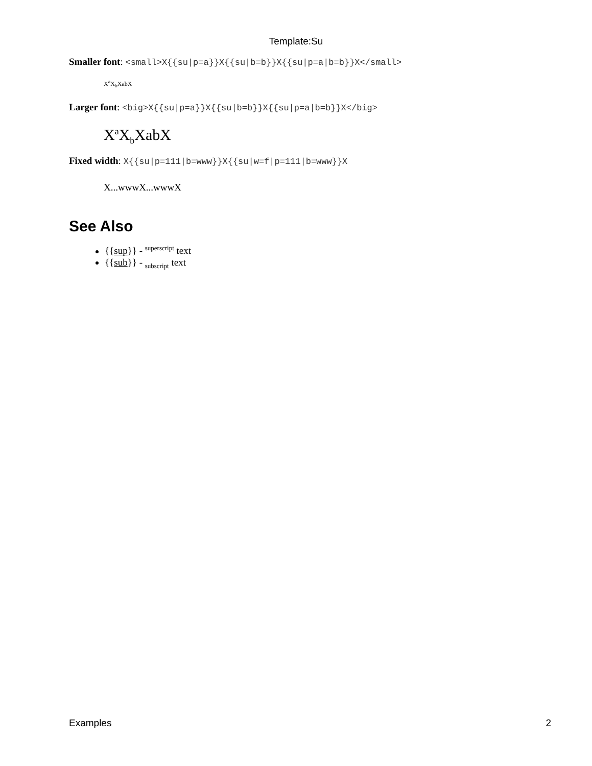Template:Su
Smaller font: <small>X{{su|p=a}}X{{su|b=b}}X{{su|p=a|b=b}}X</small>
X<sup>a</sup>X<sub>b</sub>XabX
Larger font: <big>X{{su|p=a}}X{{su|b=b}}X{{su|p=a|b=b}}X</big>
X<sup>a</sup>X<sub>b</sub>XabX
Fixed width: X{{su|p=111|b=www}}X{{su|w=f|p=111|b=www}}X
X...wwwX...wwwX
See Also
{{sup}} - <sup>superscript</sup> text
{{sub}} - <sub>subscript</sub> text
Examples 2